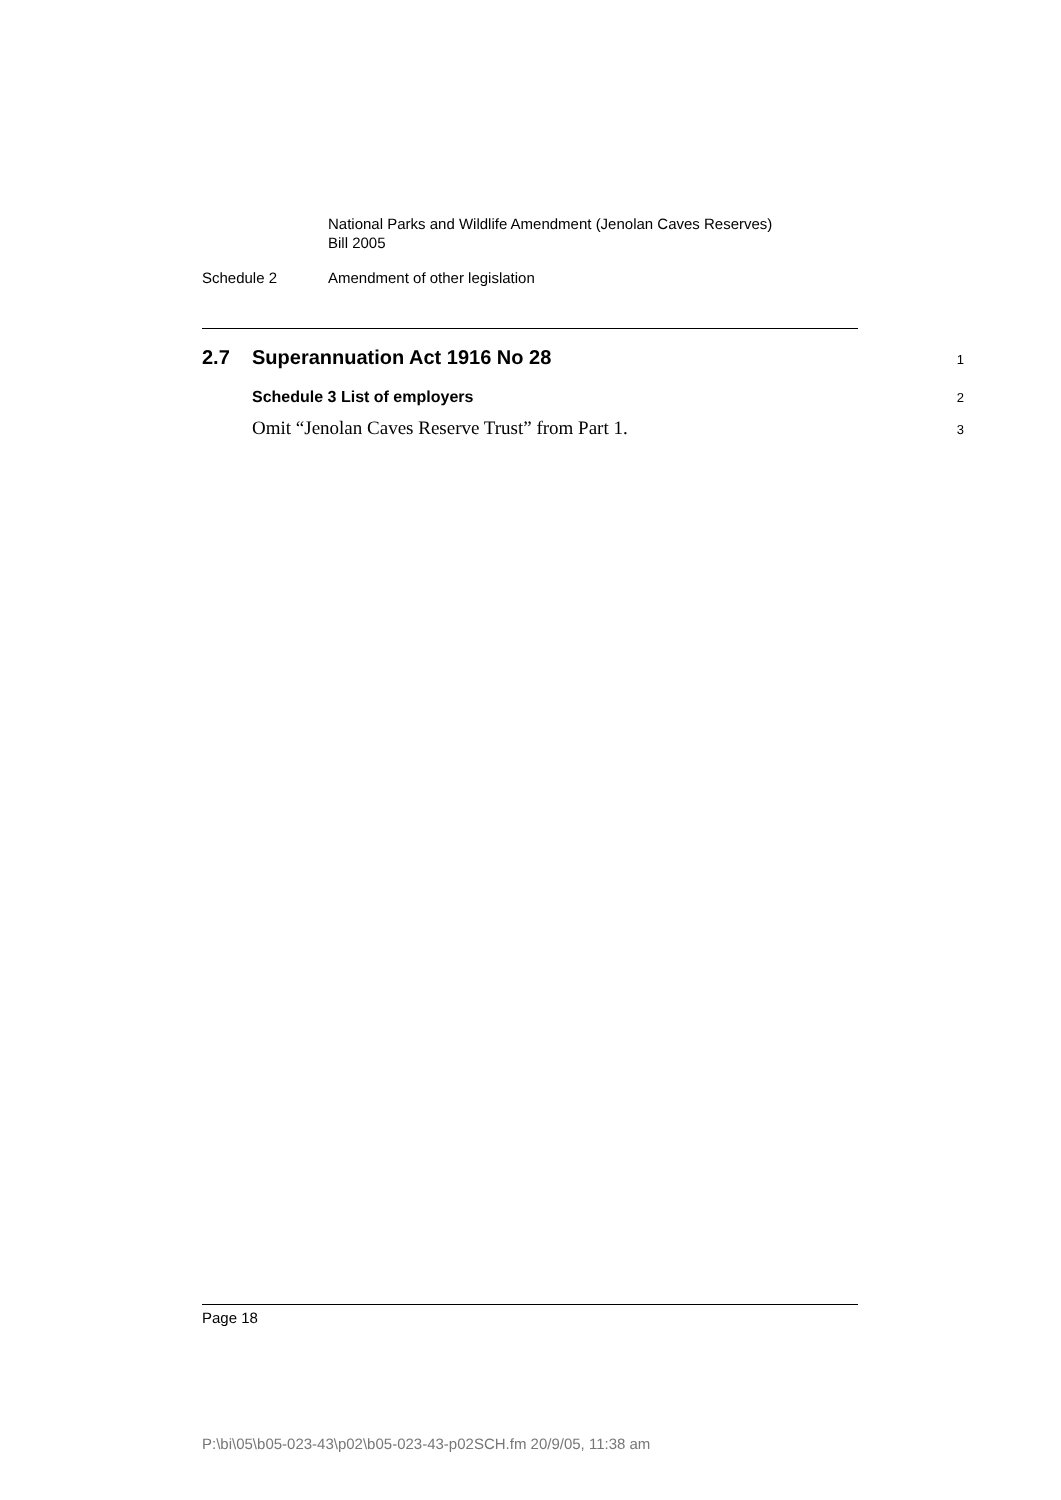National Parks and Wildlife Amendment (Jenolan Caves Reserves)
Bill 2005
Schedule 2 Amendment of other legislation
2.7 Superannuation Act 1916 No 28 1
Schedule 3 List of employers 2
Omit “Jenolan Caves Reserve Trust” from Part 1. 3
Page 18
P:\bi\05\b05-023-43\p02\b05-023-43-p02SCH.fm 20/9/05, 11:38 am